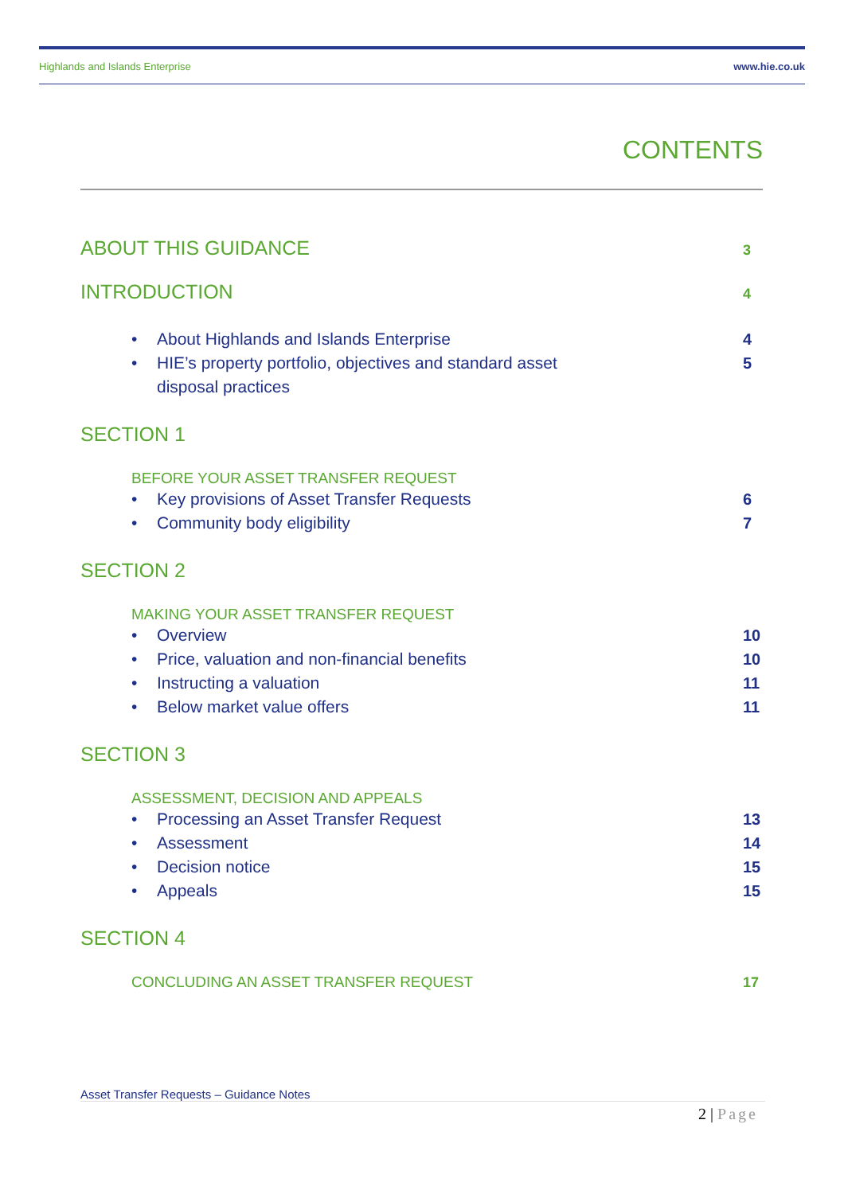Highlands and Islands Enterprise www.hie.co.uk
CONTENTS
ABOUT THIS GUIDANCE 3
INTRODUCTION 4
• About Highlands and Islands Enterprise 4
• HIE’s property portfolio, objectives and standard asset
disposal practices 5
SECTION 1
BEFORE YOUR ASSET TRANSFER REQUEST
• Key provisions of Asset Transfer Requests 6
• Community body eligibility 7
SECTION 2
MAKING YOUR ASSET TRANSFER REQUEST
• Overview 10
• Price, valuation and non-financial benefits 10
• Instructing a valuation 11
• Below market value offers 11
SECTION 3
ASSESSMENT, DECISION AND APPEALS
• Processing an Asset Transfer Request 13
• Assessment 14
• Decision notice 15
• Appeals 15
SECTION 4
CONCLUDING AN ASSET TRANSFER REQUEST 17
Asset Transfer Requests – Guidance Notes
2 | Page